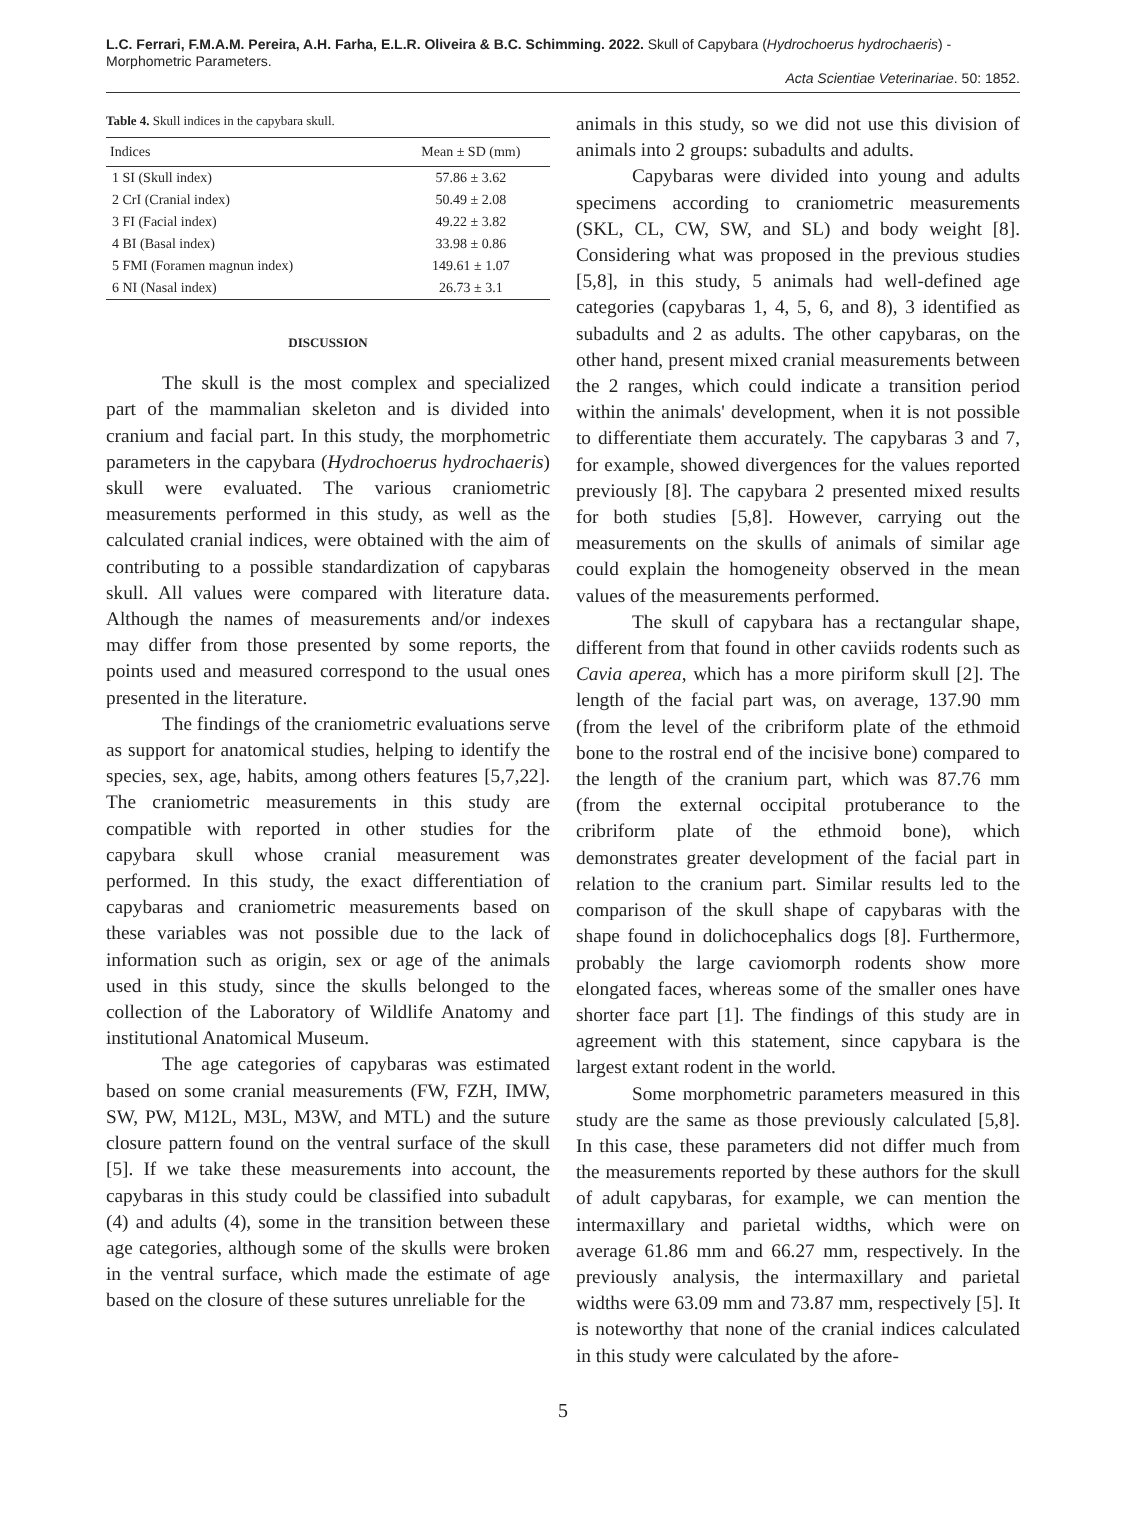L.C. Ferrari, F.M.A.M. Pereira, A.H. Farha, E.L.R. Oliveira & B.C. Schimming. 2022. Skull of Capybara (Hydrochoerus hydrochaeris) - Morphometric Parameters.
Acta Scientiae Veterinariae. 50: 1852.
Table 4. Skull indices in the capybara skull.
| Indices | Mean ± SD (mm) |
| --- | --- |
| 1 SI (Skull index) | 57.86 ± 3.62 |
| 2 CrI (Cranial index) | 50.49 ± 2.08 |
| 3 FI (Facial index) | 49.22 ± 3.82 |
| 4 BI (Basal index) | 33.98 ± 0.86 |
| 5 FMI (Foramen magnun index) | 149.61 ± 1.07 |
| 6 NI (Nasal index) | 26.73 ± 3.1 |
DISCUSSION
The skull is the most complex and specialized part of the mammalian skeleton and is divided into cranium and facial part. In this study, the morphometric parameters in the capybara (Hydrochoerus hydrochaeris) skull were evaluated. The various craniometric measurements performed in this study, as well as the calculated cranial indices, were obtained with the aim of contributing to a possible standardization of capybaras skull. All values were compared with literature data. Although the names of measurements and/or indexes may differ from those presented by some reports, the points used and measured correspond to the usual ones presented in the literature.
The findings of the craniometric evaluations serve as support for anatomical studies, helping to identify the species, sex, age, habits, among others features [5,7,22]. The craniometric measurements in this study are compatible with reported in other studies for the capybara skull whose cranial measurement was performed. In this study, the exact differentiation of capybaras and craniometric measurements based on these variables was not possible due to the lack of information such as origin, sex or age of the animals used in this study, since the skulls belonged to the collection of the Laboratory of Wildlife Anatomy and institutional Anatomical Museum.
The age categories of capybaras was estimated based on some cranial measurements (FW, FZH, IMW, SW, PW, M12L, M3L, M3W, and MTL) and the suture closure pattern found on the ventral surface of the skull [5]. If we take these measurements into account, the capybaras in this study could be classified into subadult (4) and adults (4), some in the transition between these age categories, although some of the skulls were broken in the ventral surface, which made the estimate of age based on the closure of these sutures unreliable for the
animals in this study, so we did not use this division of animals into 2 groups: subadults and adults.
Capybaras were divided into young and adults specimens according to craniometric measurements (SKL, CL, CW, SW, and SL) and body weight [8]. Considering what was proposed in the previous studies [5,8], in this study, 5 animals had well-defined age categories (capybaras 1, 4, 5, 6, and 8), 3 identified as subadults and 2 as adults. The other capybaras, on the other hand, present mixed cranial measurements between the 2 ranges, which could indicate a transition period within the animals' development, when it is not possible to differentiate them accurately. The capybaras 3 and 7, for example, showed divergences for the values reported previously [8]. The capybara 2 presented mixed results for both studies [5,8]. However, carrying out the measurements on the skulls of animals of similar age could explain the homogeneity observed in the mean values of the measurements performed.
The skull of capybara has a rectangular shape, different from that found in other caviids rodents such as Cavia aperea, which has a more piriform skull [2]. The length of the facial part was, on average, 137.90 mm (from the level of the cribriform plate of the ethmoid bone to the rostral end of the incisive bone) compared to the length of the cranium part, which was 87.76 mm (from the external occipital protuberance to the cribriform plate of the ethmoid bone), which demonstrates greater development of the facial part in relation to the cranium part. Similar results led to the comparison of the skull shape of capybaras with the shape found in dolichocephalics dogs [8]. Furthermore, probably the large caviomorph rodents show more elongated faces, whereas some of the smaller ones have shorter face part [1]. The findings of this study are in agreement with this statement, since capybara is the largest extant rodent in the world.
Some morphometric parameters measured in this study are the same as those previously calculated [5,8]. In this case, these parameters did not differ much from the measurements reported by these authors for the skull of adult capybaras, for example, we can mention the intermaxillary and parietal widths, which were on average 61.86 mm and 66.27 mm, respectively. In the previously analysis, the intermaxillary and parietal widths were 63.09 mm and 73.87 mm, respectively [5]. It is noteworthy that none of the cranial indices calculated in this study were calculated by the afore-
5